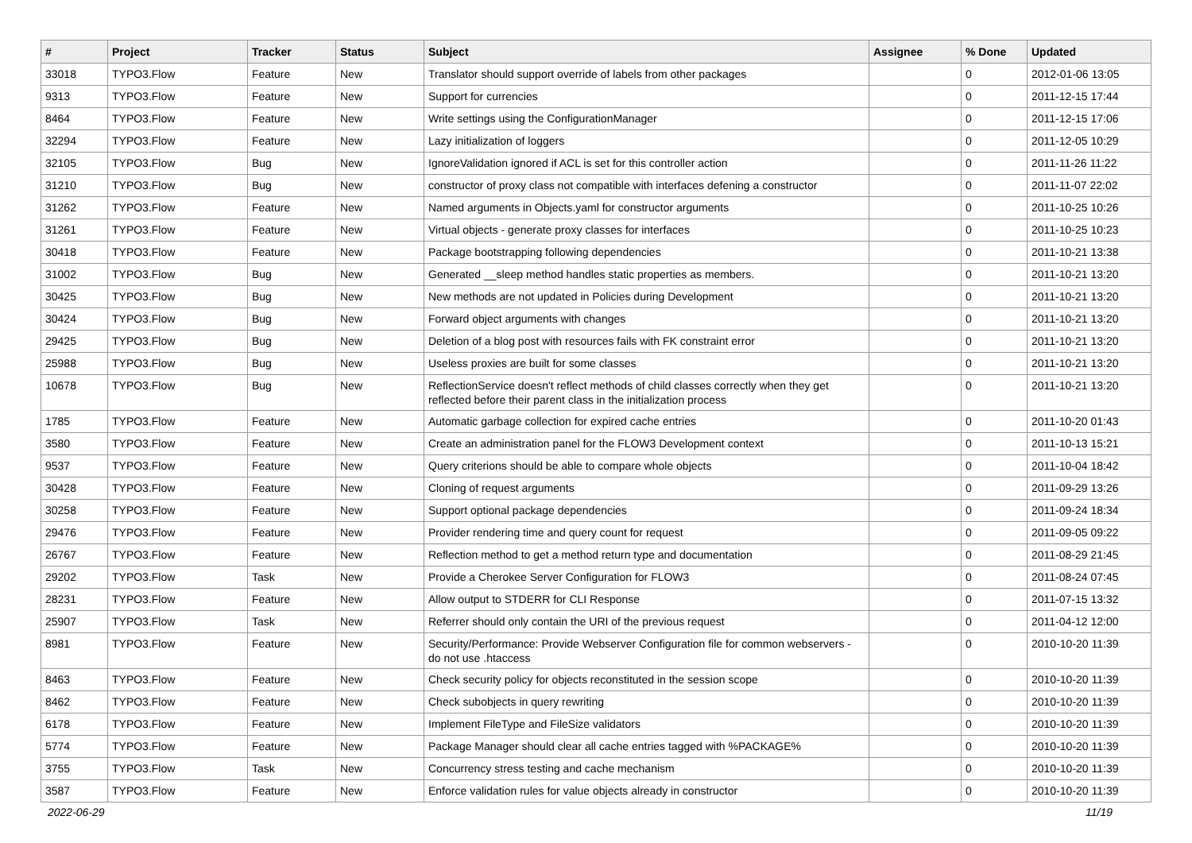| # | Project | Tracker | Status | Subject | Assignee | % Done | Updated |
| --- | --- | --- | --- | --- | --- | --- | --- |
| 33018 | TYPO3.Flow | Feature | New | Translator should support override of labels from other packages | | 0 | 2012-01-06 13:05 |
| 9313 | TYPO3.Flow | Feature | New | Support for currencies | | 0 | 2011-12-15 17:44 |
| 8464 | TYPO3.Flow | Feature | New | Write settings using the ConfigurationManager | | 0 | 2011-12-15 17:06 |
| 32294 | TYPO3.Flow | Feature | New | Lazy initialization of loggers | | 0 | 2011-12-05 10:29 |
| 32105 | TYPO3.Flow | Bug | New | IgnoreValidation ignored if ACL is set for this controller action | | 0 | 2011-11-26 11:22 |
| 31210 | TYPO3.Flow | Bug | New | constructor of proxy class not compatible with interfaces defening a constructor | | 0 | 2011-11-07 22:02 |
| 31262 | TYPO3.Flow | Feature | New | Named arguments in Objects.yaml for constructor arguments | | 0 | 2011-10-25 10:26 |
| 31261 | TYPO3.Flow | Feature | New | Virtual objects - generate proxy classes for interfaces | | 0 | 2011-10-25 10:23 |
| 30418 | TYPO3.Flow | Feature | New | Package bootstrapping following dependencies | | 0 | 2011-10-21 13:38 |
| 31002 | TYPO3.Flow | Bug | New | Generated __sleep method handles static properties as members. | | 0 | 2011-10-21 13:20 |
| 30425 | TYPO3.Flow | Bug | New | New methods are not updated in Policies during Development | | 0 | 2011-10-21 13:20 |
| 30424 | TYPO3.Flow | Bug | New | Forward object arguments with changes | | 0 | 2011-10-21 13:20 |
| 29425 | TYPO3.Flow | Bug | New | Deletion of a blog post with resources fails with FK constraint error | | 0 | 2011-10-21 13:20 |
| 25988 | TYPO3.Flow | Bug | New | Useless proxies are built for some classes | | 0 | 2011-10-21 13:20 |
| 10678 | TYPO3.Flow | Bug | New | ReflectionService doesn't reflect methods of child classes correctly when they get reflected before their parent class in the initialization process | | 0 | 2011-10-21 13:20 |
| 1785 | TYPO3.Flow | Feature | New | Automatic garbage collection for expired cache entries | | 0 | 2011-10-20 01:43 |
| 3580 | TYPO3.Flow | Feature | New | Create an administration panel for the FLOW3 Development context | | 0 | 2011-10-13 15:21 |
| 9537 | TYPO3.Flow | Feature | New | Query criterions should be able to compare whole objects | | 0 | 2011-10-04 18:42 |
| 30428 | TYPO3.Flow | Feature | New | Cloning of request arguments | | 0 | 2011-09-29 13:26 |
| 30258 | TYPO3.Flow | Feature | New | Support optional package dependencies | | 0 | 2011-09-24 18:34 |
| 29476 | TYPO3.Flow | Feature | New | Provider rendering time and query count for request | | 0 | 2011-09-05 09:22 |
| 26767 | TYPO3.Flow | Feature | New | Reflection method to get a method return type and documentation | | 0 | 2011-08-29 21:45 |
| 29202 | TYPO3.Flow | Task | New | Provide a Cherokee Server Configuration for FLOW3 | | 0 | 2011-08-24 07:45 |
| 28231 | TYPO3.Flow | Feature | New | Allow output to STDERR for CLI Response | | 0 | 2011-07-15 13:32 |
| 25907 | TYPO3.Flow | Task | New | Referrer should only contain the URI of the previous request | | 0 | 2011-04-12 12:00 |
| 8981 | TYPO3.Flow | Feature | New | Security/Performance: Provide Webserver Configuration file for common webservers - do not use .htaccess | | 0 | 2010-10-20 11:39 |
| 8463 | TYPO3.Flow | Feature | New | Check security policy for objects reconstituted in the session scope | | 0 | 2010-10-20 11:39 |
| 8462 | TYPO3.Flow | Feature | New | Check subobjects in query rewriting | | 0 | 2010-10-20 11:39 |
| 6178 | TYPO3.Flow | Feature | New | Implement FileType and FileSize validators | | 0 | 2010-10-20 11:39 |
| 5774 | TYPO3.Flow | Feature | New | Package Manager should clear all cache entries tagged with %PACKAGE% | | 0 | 2010-10-20 11:39 |
| 3755 | TYPO3.Flow | Task | New | Concurrency stress testing and cache mechanism | | 0 | 2010-10-20 11:39 |
| 3587 | TYPO3.Flow | Feature | New | Enforce validation rules for value objects already in constructor | | 0 | 2010-10-20 11:39 |
2022-06-29 11/19